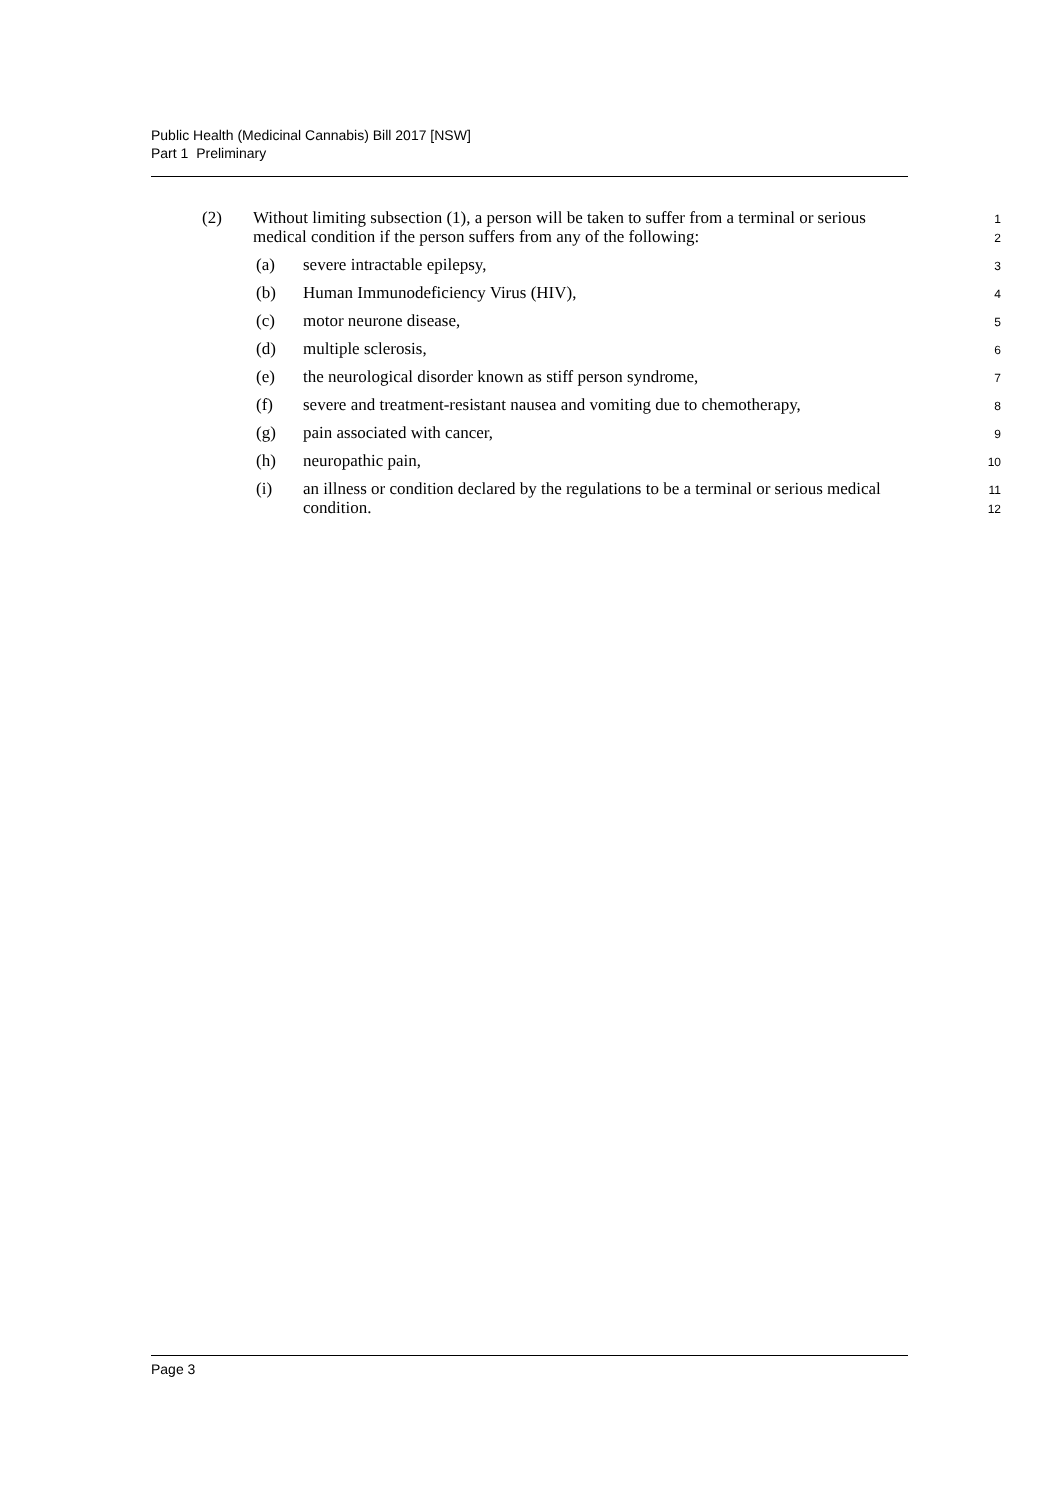Public Health (Medicinal Cannabis) Bill 2017 [NSW]
Part 1 Preliminary
(2) Without limiting subsection (1), a person will be taken to suffer from a terminal or serious medical condition if the person suffers from any of the following:
1
2
(a) severe intractable epilepsy,
3
(b) Human Immunodeficiency Virus (HIV),
4
(c) motor neurone disease,
5
(d) multiple sclerosis,
6
(e) the neurological disorder known as stiff person syndrome,
7
(f) severe and treatment-resistant nausea and vomiting due to chemotherapy,
8
(g) pain associated with cancer,
9
(h) neuropathic pain,
10
(i) an illness or condition declared by the regulations to be a terminal or serious medical condition.
11
12
Page 3